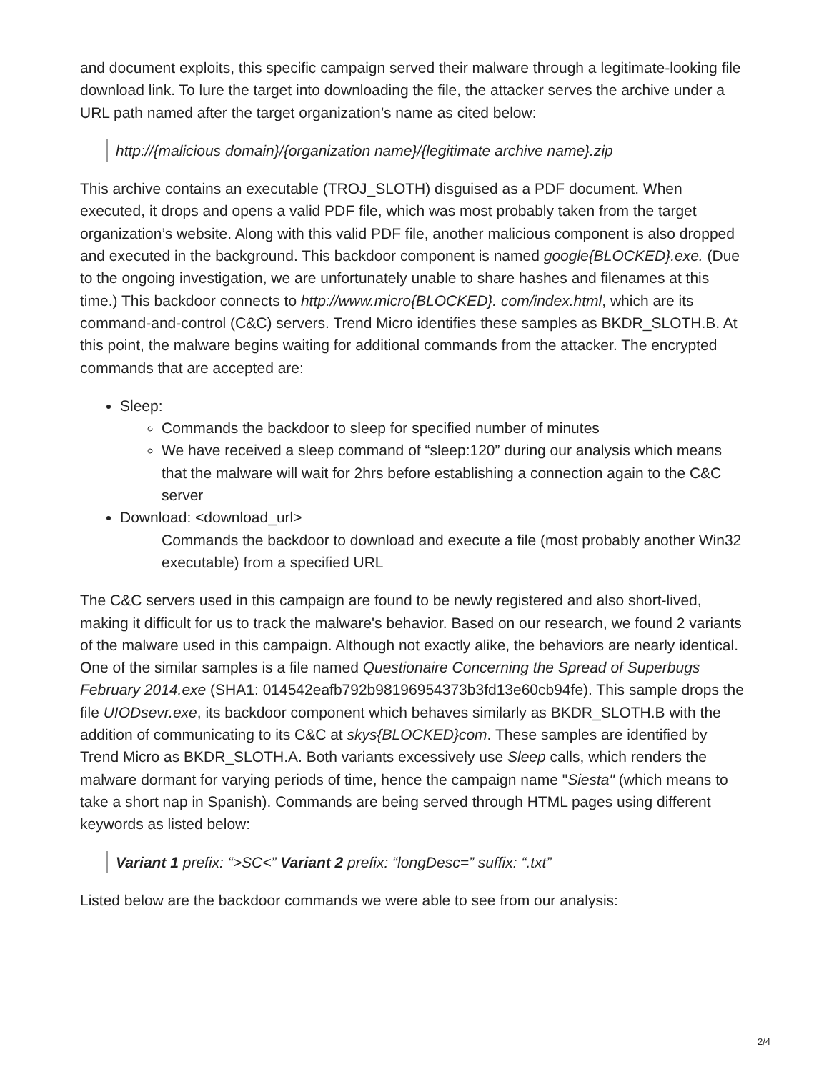and document exploits, this specific campaign served their malware through a legitimate-looking file download link. To lure the target into downloading the file, the attacker serves the archive under a URL path named after the target organization’s name as cited below:
http://{malicious domain}/{organization name}/{legitimate archive name}.zip
This archive contains an executable (TROJ_SLOTH) disguised as a PDF document. When executed, it drops and opens a valid PDF file, which was most probably taken from the target organization’s website. Along with this valid PDF file, another malicious component is also dropped and executed in the background. This backdoor component is named google{BLOCKED}.exe. (Due to the ongoing investigation, we are unfortunately unable to share hashes and filenames at this time.) This backdoor connects to http://www.micro{BLOCKED}. com/index.html, which are its command-and-control (C&C) servers. Trend Micro identifies these samples as BKDR_SLOTH.B. At this point, the malware begins waiting for additional commands from the attacker. The encrypted commands that are accepted are:
Sleep:
Commands the backdoor to sleep for specified number of minutes
We have received a sleep command of “sleep:120” during our analysis which means that the malware will wait for 2hrs before establishing a connection again to the C&C server
Download: <download_url>
Commands the backdoor to download and execute a file (most probably another Win32 executable) from a specified URL
The C&C servers used in this campaign are found to be newly registered and also short-lived, making it difficult for us to track the malware's behavior. Based on our research, we found 2 variants of the malware used in this campaign. Although not exactly alike, the behaviors are nearly identical. One of the similar samples is a file named Questionaire Concerning the Spread of Superbugs February 2014.exe (SHA1: 014542eafb792b98196954373b3fd13e60cb94fe). This sample drops the file UIODsevr.exe, its backdoor component which behaves similarly as BKDR_SLOTH.B with the addition of communicating to its C&C at skys{BLOCKED}com. These samples are identified by Trend Micro as BKDR_SLOTH.A. Both variants excessively use Sleep calls, which renders the malware dormant for varying periods of time, hence the campaign name "Siesta" (which means to take a short nap in Spanish). Commands are being served through HTML pages using different keywords as listed below:
Variant 1 prefix: “>SC<” Variant 2 prefix: “longDesc=” suffix: “.txt”
Listed below are the backdoor commands we were able to see from our analysis:
2/4